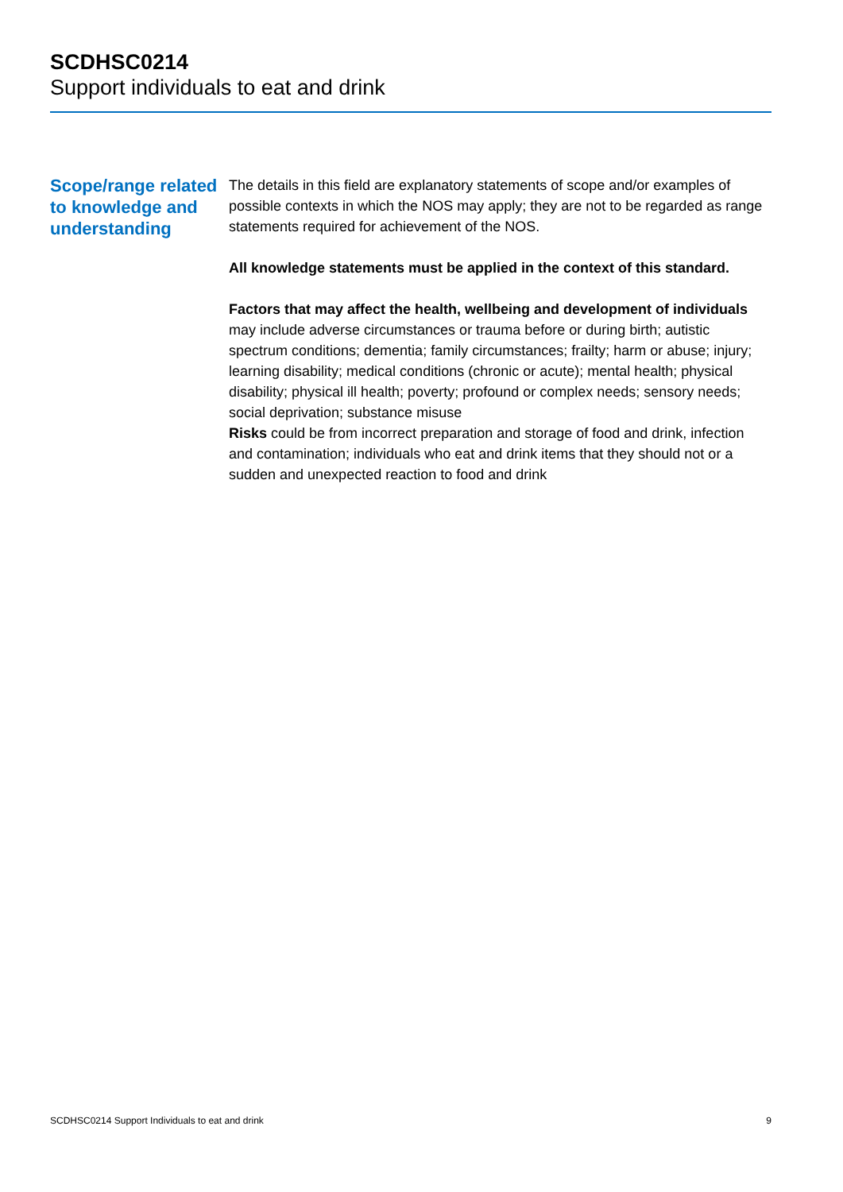SCDHSC0214
Support individuals to eat and drink
Scope/range related to knowledge and understanding
The details in this field are explanatory statements of scope and/or examples of possible contexts in which the NOS may apply; they are not to be regarded as range statements required for achievement of the NOS.
All knowledge statements must be applied in the context of this standard.
Factors that may affect the health, wellbeing and development of individuals may include adverse circumstances or trauma before or during birth; autistic spectrum conditions; dementia; family circumstances; frailty; harm or abuse; injury; learning disability; medical conditions (chronic or acute); mental health; physical disability; physical ill health; poverty; profound or complex needs; sensory needs; social deprivation; substance misuse
Risks could be from incorrect preparation and storage of food and drink, infection and contamination; individuals who eat and drink items that they should not or a sudden and unexpected reaction to food and drink
SCDHSC0214 Support Individuals to eat and drink 9